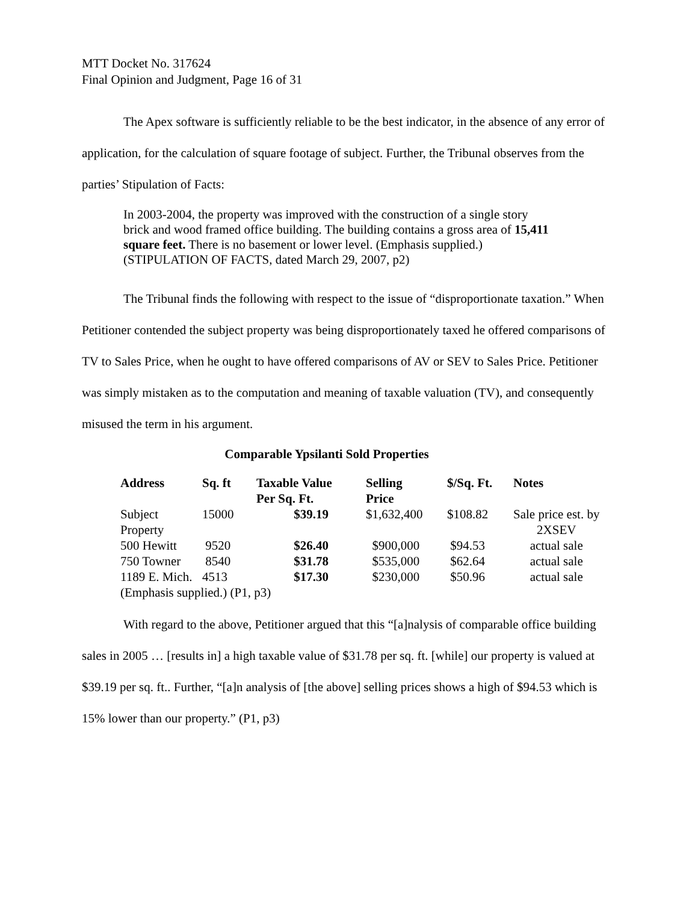MTT Docket No. 317624
Final Opinion and Judgment, Page 16 of 31
The Apex software is sufficiently reliable to be the best indicator, in the absence of any error of application, for the calculation of square footage of subject. Further, the Tribunal observes from the parties’ Stipulation of Facts:
In 2003-2004, the property was improved with the construction of a single story brick and wood framed office building. The building contains a gross area of 15,411 square feet. There is no basement or lower level. (Emphasis supplied.) (STIPULATION OF FACTS, dated March 29, 2007, p2)
The Tribunal finds the following with respect to the issue of “disproportionate taxation.” When Petitioner contended the subject property was being disproportionately taxed he offered comparisons of TV to Sales Price, when he ought to have offered comparisons of AV or SEV to Sales Price. Petitioner was simply mistaken as to the computation and meaning of taxable valuation (TV), and consequently misused the term in his argument.
Comparable Ypsilanti Sold Properties
| Address | Sq. ft | Taxable Value Per Sq. Ft. | Selling Price | $/Sq. Ft. | Notes |
| --- | --- | --- | --- | --- | --- |
| Subject Property | 15000 | $39.19 | $1,632,400 | $108.82 | Sale price est. by 2XSEV |
| 500 Hewitt | 9520 | $26.40 | $900,000 | $94.53 | actual sale |
| 750 Towner | 8540 | $31.78 | $535,000 | $62.64 | actual sale |
| 1189 E. Mich. | 4513 | $17.30 | $230,000 | $50.96 | actual sale |
| (Emphasis supplied.) (P1, p3) | | | | | |
With regard to the above, Petitioner argued that this “[a]nalysis of comparable office building sales in 2005 … [results in] a high taxable value of $31.78 per sq. ft. [while] our property is valued at $39.19 per sq. ft.. Further, “[a]n analysis of [the above] selling prices shows a high of $94.53 which is 15% lower than our property.” (P1, p3)